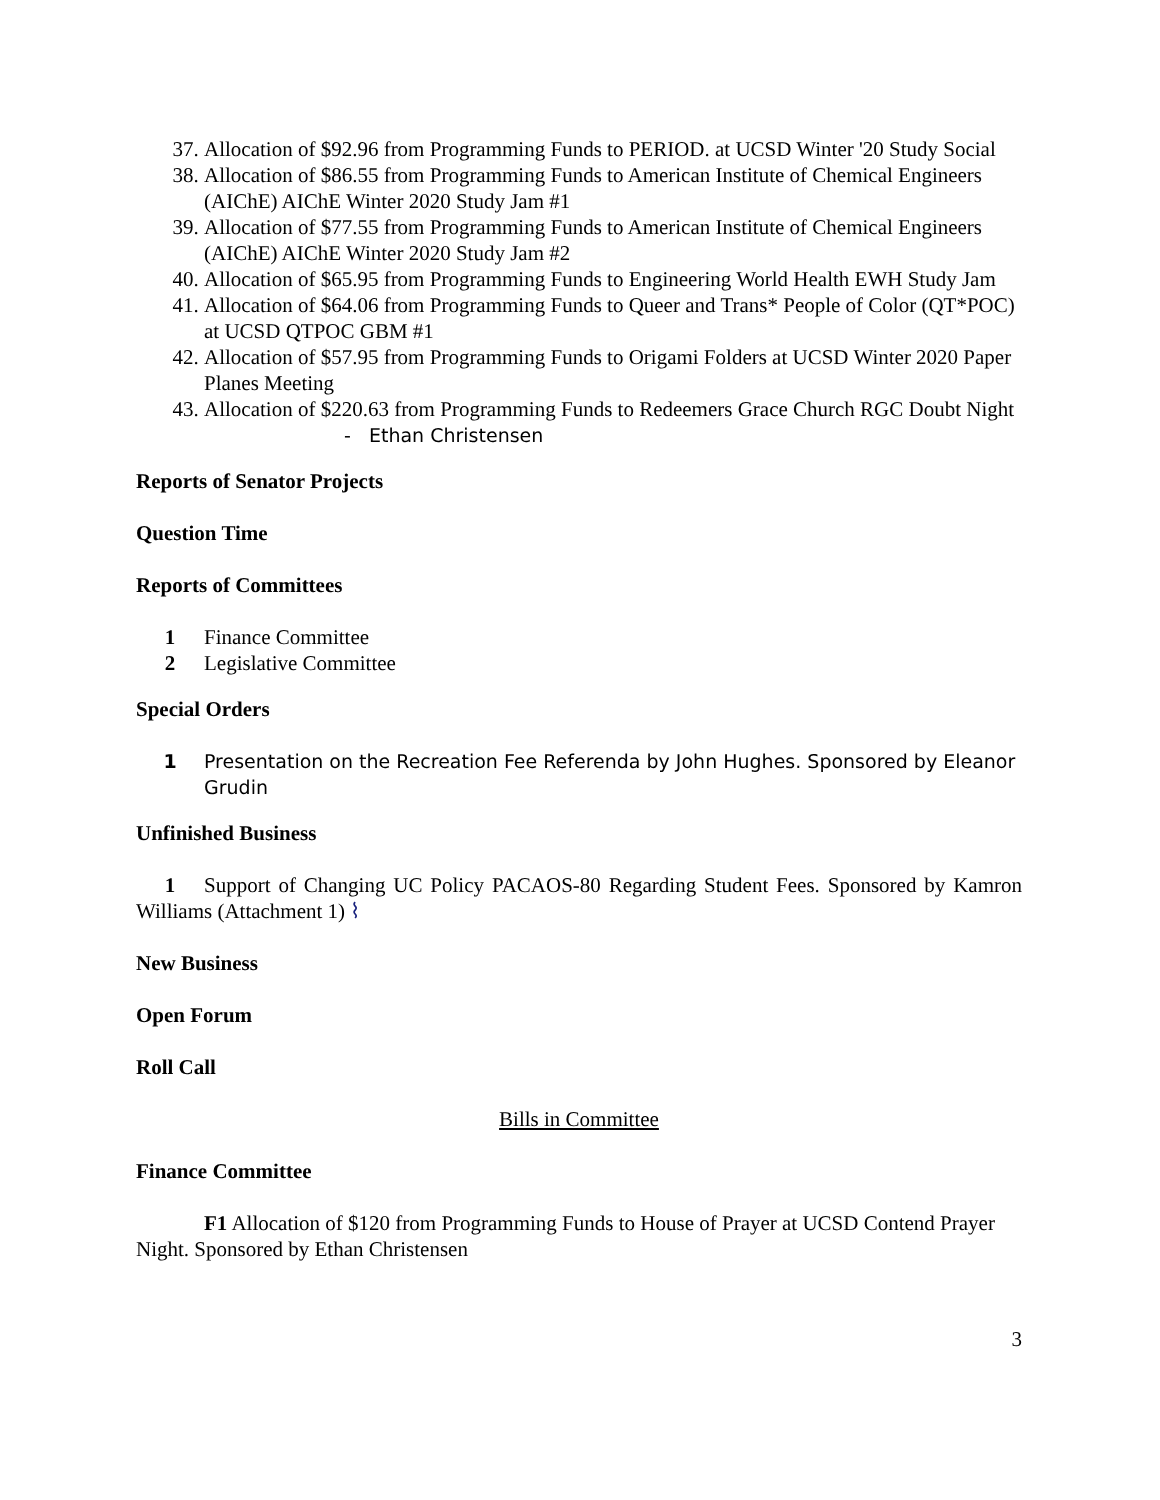37. Allocation of $92.96 from Programming Funds to PERIOD. at UCSD Winter '20 Study Social
38. Allocation of $86.55 from Programming Funds to American Institute of Chemical Engineers (AIChE) AIChE Winter 2020 Study Jam #1
39. Allocation of $77.55 from Programming Funds to American Institute of Chemical Engineers (AIChE) AIChE Winter 2020 Study Jam #2
40. Allocation of $65.95 from Programming Funds to Engineering World Health EWH Study Jam
41. Allocation of $64.06 from Programming Funds to Queer and Trans* People of Color (QT*POC) at UCSD QTPOC GBM #1
42. Allocation of $57.95 from Programming Funds to Origami Folders at UCSD Winter 2020 Paper Planes Meeting
43. Allocation of $220.63 from Programming Funds to Redeemers Grace Church RGC Doubt Night
- Ethan Christensen
Reports of Senator Projects
Question Time
Reports of Committees
1 Finance Committee
2 Legislative Committee
Special Orders
1 Presentation on the Recreation Fee Referenda by John Hughes. Sponsored by Eleanor Grudin
Unfinished Business
1 Support of Changing UC Policy PACAOS-80 Regarding Student Fees. Sponsored by Kamron Williams (Attachment 1) ⌇
New Business
Open Forum
Roll Call
Bills in Committee
Finance Committee
F1 Allocation of $120 from Programming Funds to House of Prayer at UCSD Contend Prayer Night. Sponsored by Ethan Christensen
3